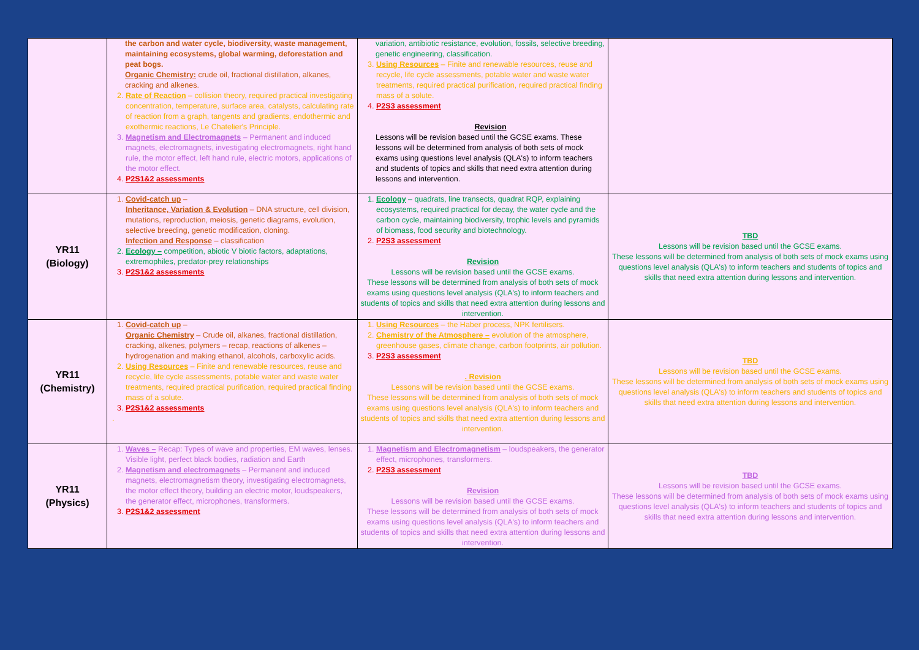| | the carbon and water cycle, biodiversity, waste management, maintaining ecosystems, global warming, deforestation and peat bogs. Organic Chemistry: crude oil, fractional distillation, alkanes, cracking and alkenes. 2. Rate of Reaction – collision theory, required practical investigating concentration, temperature, surface area, catalysts, calculating rate of reaction from a graph, tangents and gradients, endothermic and exothermic reactions, Le Chatelier's Principle. 3. Magnetism and Electromagnets – Permanent and induced magnets, electromagnets, investigating electromagnets, right hand rule, the motor effect, left hand rule, electric motors, applications of the motor effect. 4. P2S1&2 assessments | variation, antibiotic resistance, evolution, fossils, selective breeding, genetic engineering, classification. 3. Using Resources – Finite and renewable resources, reuse and recycle, life cycle assessments, potable water and waste water treatments, required practical purification, required practical finding mass of a solute. 4. P2S3 assessment Revision Lessons will be revision based until the GCSE exams. These lessons will be determined from analysis of both sets of mock exams using questions level analysis (QLA's) to inform teachers and students of topics and skills that need extra attention during lessons and intervention. | |
| YR11 (Biology) | 1. Covid-catch up – Inheritance, Variation & Evolution – DNA structure, cell division, mutations, reproduction, meiosis, genetic diagrams, evolution, selective breeding, genetic modification, cloning. Infection and Response – classification 2. Ecology – competition, abiotic V biotic factors, adaptations, extremophiles, predator-prey relationships 3. P2S1&2 assessments | 1. Ecology – quadrats, line transects, quadrat RQP, explaining ecosystems, required practical for decay, the water cycle and the carbon cycle, maintaining biodiversity, trophic levels and pyramids of biomass, food security and biotechnology. 2. P2S3 assessment Revision Lessons will be revision based until the GCSE exams. These lessons will be determined from analysis of both sets of mock exams using questions level analysis (QLA's) to inform teachers and students of topics and skills that need extra attention during lessons and intervention. | TBD Lessons will be revision based until the GCSE exams. These lessons will be determined from analysis of both sets of mock exams using questions level analysis (QLA's) to inform teachers and students of topics and skills that need extra attention during lessons and intervention. |
| YR11 (Chemistry) | 1. Covid-catch up – Organic Chemistry – Crude oil, alkanes, fractional distillation, cracking, alkenes, polymers – recap, reactions of alkenes – hydrogenation and making ethanol, alcohols, carboxylic acids. 2. Using Resources – Finite and renewable resources, reuse and recycle, life cycle assessments, potable water and waste water treatments, required practical purification, required practical finding mass of a solute. 3. P2S1&2 assessments . | 1. Using Resources – the Haber process, NPK fertilisers. 2. Chemistry of the Atmosphere – evolution of the atmosphere, greenhouse gases, climate change, carbon footprints, air pollution. 3. P2S3 assessment . Revision Lessons will be revision based until the GCSE exams. These lessons will be determined from analysis of both sets of mock exams using questions level analysis (QLA's) to inform teachers and students of topics and skills that need extra attention during lessons and intervention. | TBD Lessons will be revision based until the GCSE exams. These lessons will be determined from analysis of both sets of mock exams using questions level analysis (QLA's) to inform teachers and students of topics and skills that need extra attention during lessons and intervention. |
| YR11 (Physics) | 1. Waves – Recap: Types of wave and properties, EM waves, lenses. Visible light, perfect black bodies, radiation and Earth 2. Magnetism and electromagnets – Permanent and induced magnets, electromagnetism theory, investigating electromagnets, the motor effect theory, building an electric motor, loudspeakers, the generator effect, microphones, transformers. 3. P2S1&2 assessment | 1. Magnetism and Electromagnetism – loudspeakers, the generator effect, microphones, transformers. 2. P2S3 assessment Revision Lessons will be revision based until the GCSE exams. These lessons will be determined from analysis of both sets of mock exams using questions level analysis (QLA's) to inform teachers and students of topics and skills that need extra attention during lessons and intervention. | TBD Lessons will be revision based until the GCSE exams. These lessons will be determined from analysis of both sets of mock exams using questions level analysis (QLA's) to inform teachers and students of topics and skills that need extra attention during lessons and intervention. |